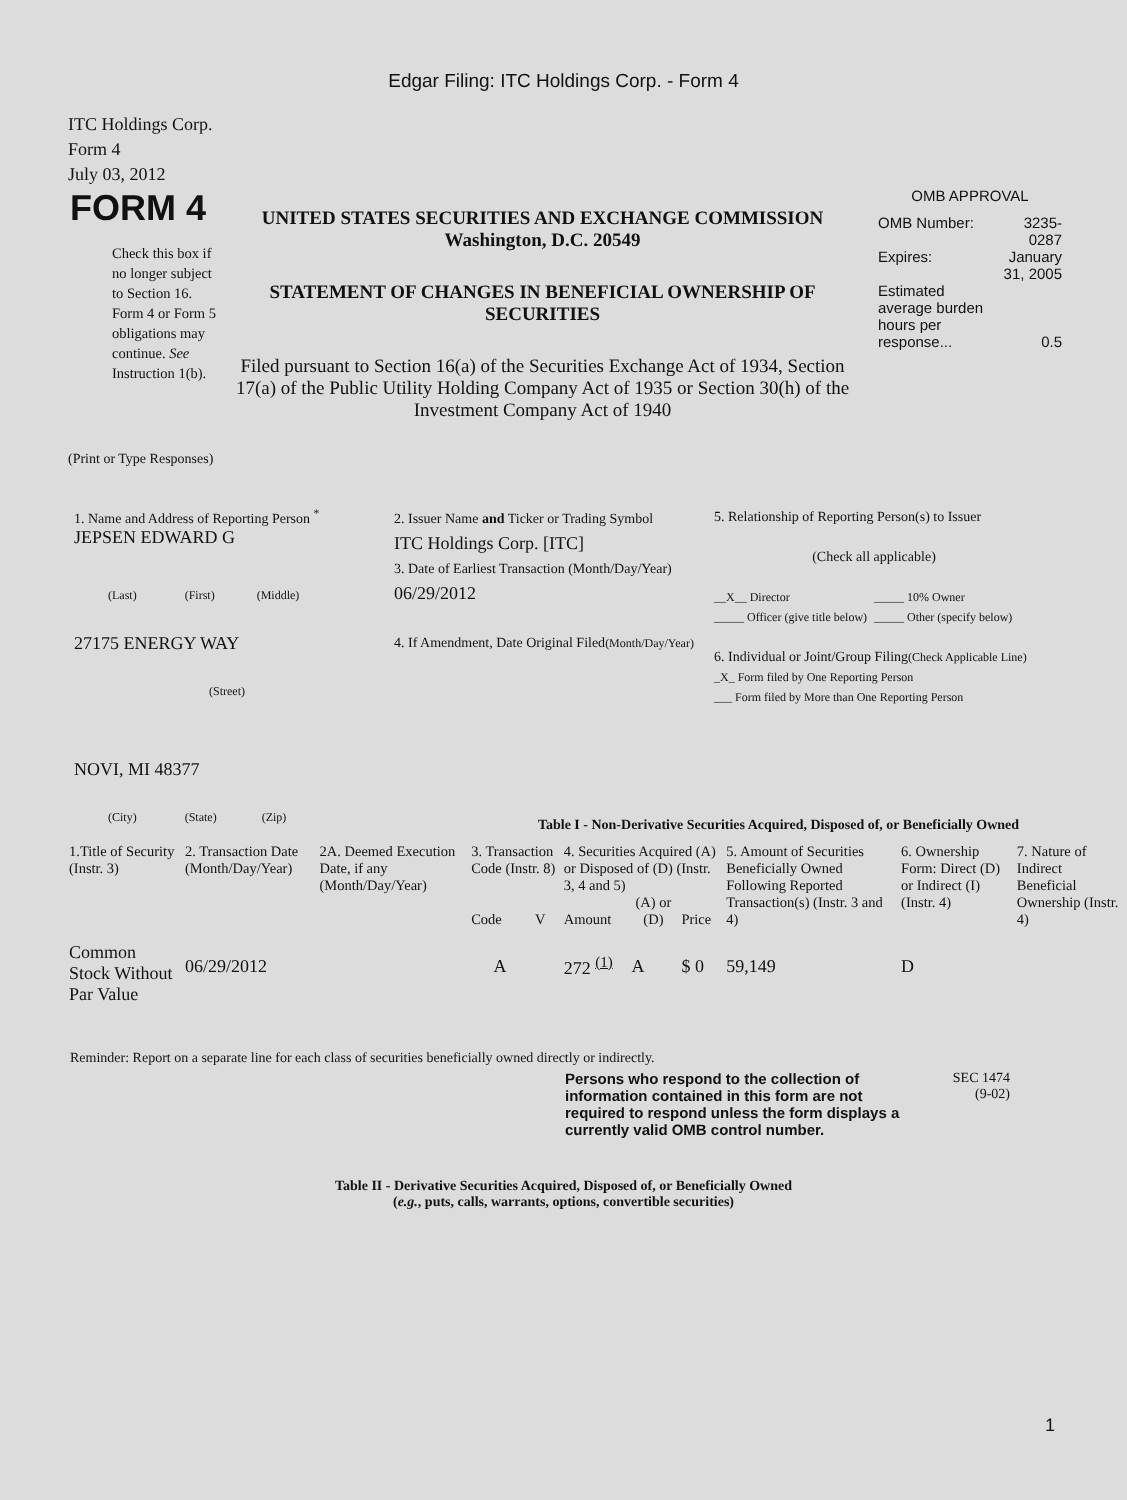Edgar Filing: ITC Holdings Corp. - Form 4
ITC Holdings Corp.
Form 4
July 03, 2012
FORM 4
Check this box if no longer subject to Section 16. Form 4 or Form 5 obligations may continue. See Instruction 1(b).
UNITED STATES SECURITIES AND EXCHANGE COMMISSION
Washington, D.C. 20549
STATEMENT OF CHANGES IN BENEFICIAL OWNERSHIP OF SECURITIES
Filed pursuant to Section 16(a) of the Securities Exchange Act of 1934, Section 17(a) of the Public Utility Holding Company Act of 1935 or Section 30(h) of the Investment Company Act of 1940
OMB APPROVAL
| OMB Number: | 3235-0287 |
| Expires: | January 31, 2005 |
| Estimated average burden hours per response... | 0.5 |
(Print or Type Responses)
1. Name and Address of Reporting Person <sup>*</sup>
JEPSEN EDWARD G
(Last) (First) (Middle)
27175 ENERGY WAY
(Street)
NOVI, MI 48377
(City) (State) (Zip)
2. Issuer Name and Ticker or Trading Symbol
ITC Holdings Corp. [ITC]
3. Date of Earliest Transaction (Month/Day/Year)
06/29/2012
4. If Amendment, Date Original Filed(Month/Day/Year)
5. Relationship of Reporting Person(s) to Issuer
(Check all applicable)
__X__ Director
_____ Officer (give title below)
_____ 10% Owner
_____ Other (specify below)
6. Individual or Joint/Group Filing(Check Applicable Line)
_X_ Form filed by One Reporting Person
___ Form filed by More than One Reporting Person
Table I - Non-Derivative Securities Acquired, Disposed of, or Beneficially Owned
| 1.Title of Security (Instr. 3) | 2. Transaction Date (Month/Day/Year) | 2A. Deemed Execution Date, if any (Month/Day/Year) | 3. Transaction Code (Instr. 8) | | 4. Securities Acquired (A) or Disposed of (D) (Instr. 3, 4 and 5) | | | 5. Amount of Securities Beneficially Owned Following Reported Transaction(s) (Instr. 3 and 4) | 6. Ownership Form: Direct (D) or Indirect (I) (Instr. 4) | 7. Nature of Indirect Beneficial Ownership (Instr. 4) |
| --- | --- | --- | --- | --- | --- | --- | --- | --- | --- | --- |
| | | | Code | V | Amount | (A) or (D) | Price | | | |
| Common Stock Without Par Value | 06/29/2012 | | A | | 272 <sup>(1)</sup> | A | $ 0 | 59,149 | D | |
Reminder: Report on a separate line for each class of securities beneficially owned directly or indirectly.
Persons who respond to the collection of information contained in this form are not required to respond unless the form displays a currently valid OMB control number.
SEC 1474
(9-02)
Table II - Derivative Securities Acquired, Disposed of, or Beneficially Owned
(e.g., puts, calls, warrants, options, convertible securities)
1